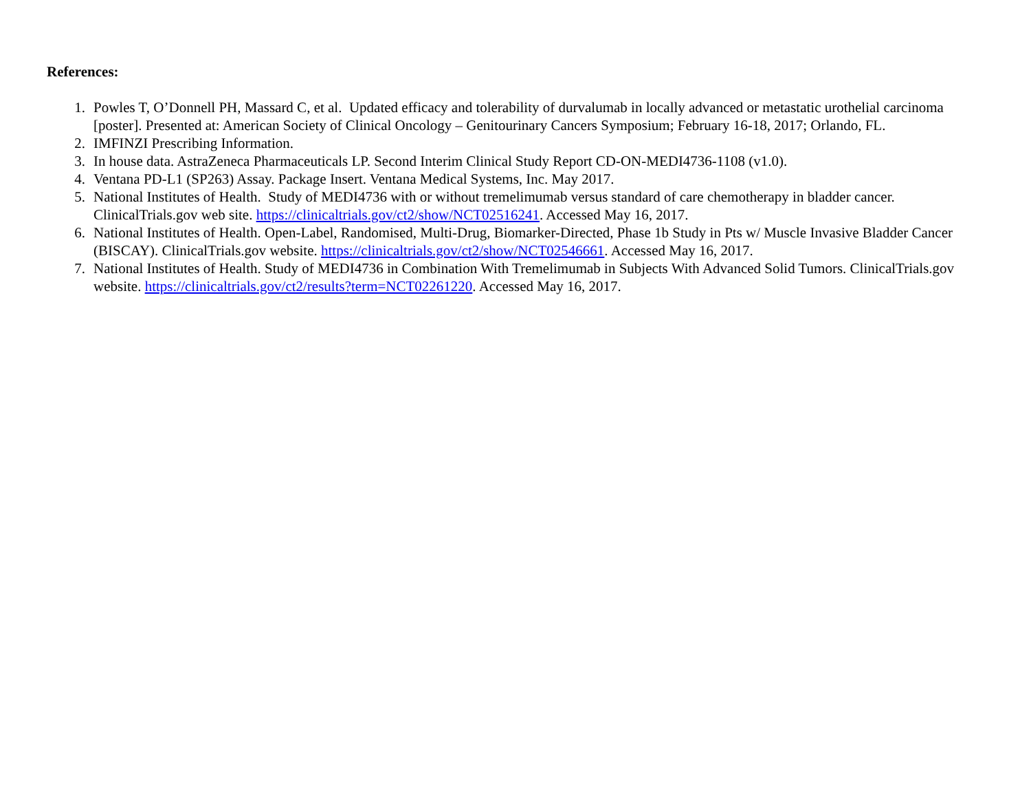References:
1. Powles T, O’Donnell PH, Massard C, et al. Updated efficacy and tolerability of durvalumab in locally advanced or metastatic urothelial carcinoma [poster]. Presented at: American Society of Clinical Oncology – Genitourinary Cancers Symposium; February 16-18, 2017; Orlando, FL.
2. IMFINZI Prescribing Information.
3. In house data. AstraZeneca Pharmaceuticals LP. Second Interim Clinical Study Report CD-ON-MEDI4736-1108 (v1.0).
4. Ventana PD-L1 (SP263) Assay. Package Insert. Ventana Medical Systems, Inc. May 2017.
5. National Institutes of Health. Study of MEDI4736 with or without tremelimumab versus standard of care chemotherapy in bladder cancer. ClinicalTrials.gov web site. https://clinicaltrials.gov/ct2/show/NCT02516241. Accessed May 16, 2017.
6. National Institutes of Health. Open-Label, Randomised, Multi-Drug, Biomarker-Directed, Phase 1b Study in Pts w/ Muscle Invasive Bladder Cancer (BISCAY). ClinicalTrials.gov website. https://clinicaltrials.gov/ct2/show/NCT02546661. Accessed May 16, 2017.
7. National Institutes of Health. Study of MEDI4736 in Combination With Tremelimumab in Subjects With Advanced Solid Tumors. ClinicalTrials.gov website. https://clinicaltrials.gov/ct2/results?term=NCT02261220. Accessed May 16, 2017.